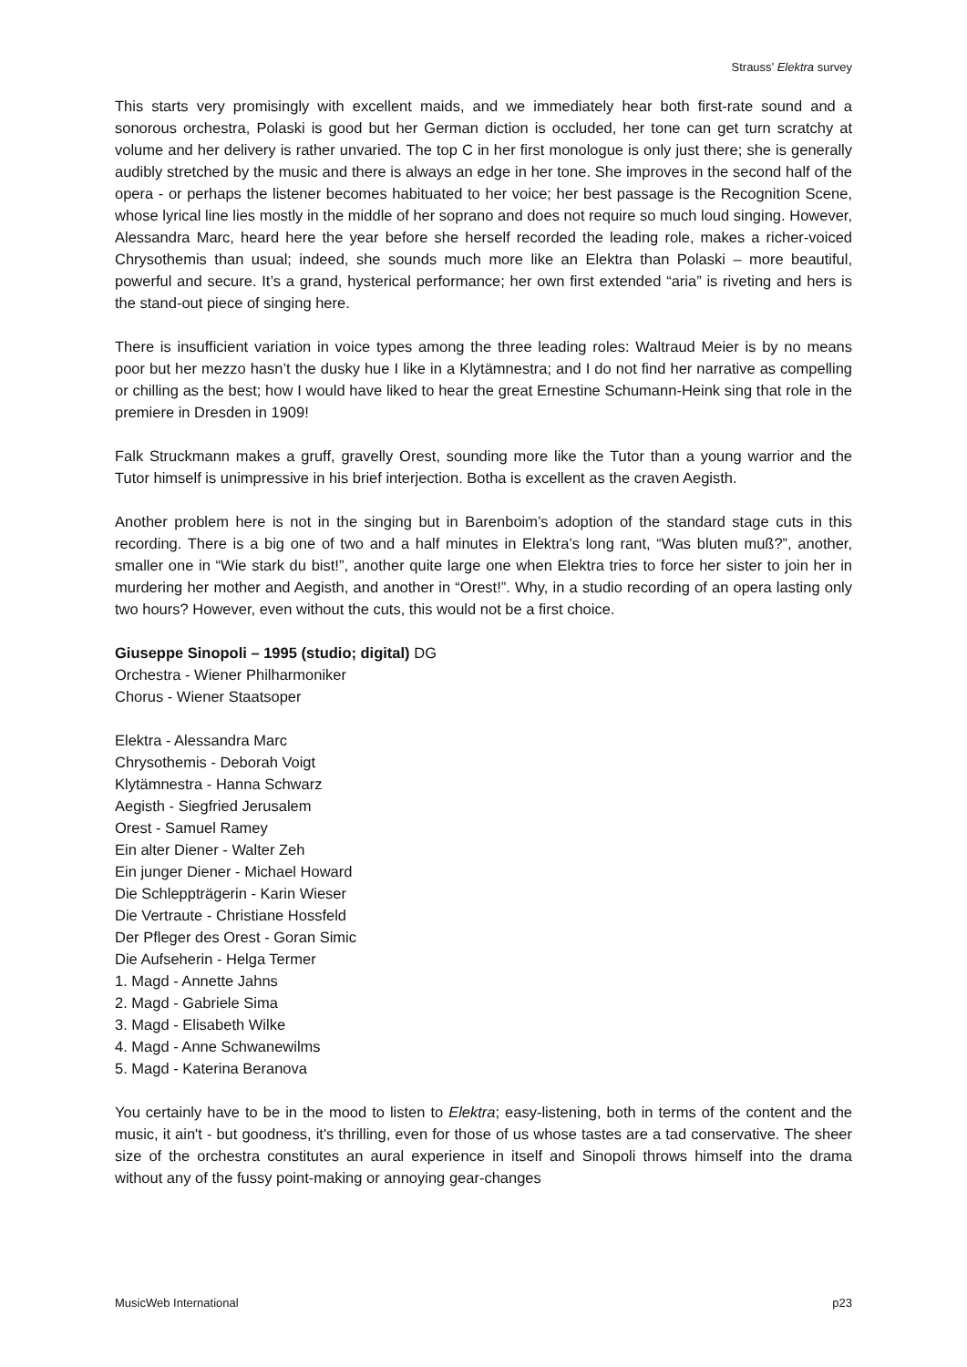Strauss’ Elektra survey
This starts very promisingly with excellent maids, and we immediately hear both first-rate sound and a sonorous orchestra, Polaski is good but her German diction is occluded, her tone can get turn scratchy at volume and her delivery is rather unvaried. The top C in her first monologue is only just there; she is generally audibly stretched by the music and there is always an edge in her tone. She improves in the second half of the opera - or perhaps the listener becomes habituated to her voice; her best passage is the Recognition Scene, whose lyrical line lies mostly in the middle of her soprano and does not require so much loud singing. However, Alessandra Marc, heard here the year before she herself recorded the leading role, makes a richer-voiced Chrysothemis than usual; indeed, she sounds much more like an Elektra than Polaski – more beautiful, powerful and secure. It’s a grand, hysterical performance; her own first extended “aria” is riveting and hers is the stand-out piece of singing here.
There is insufficient variation in voice types among the three leading roles: Waltraud Meier is by no means poor but her mezzo hasn’t the dusky hue I like in a Klytämnestra; and I do not find her narrative as compelling or chilling as the best; how I would have liked to hear the great Ernestine Schumann-Heink sing that role in the premiere in Dresden in 1909!
Falk Struckmann makes a gruff, gravelly Orest, sounding more like the Tutor than a young warrior and the Tutor himself is unimpressive in his brief interjection. Botha is excellent as the craven Aegisth.
Another problem here is not in the singing but in Barenboim’s adoption of the standard stage cuts in this recording. There is a big one of two and a half minutes in Elektra’s long rant, “Was bluten muß?”, another, smaller one in “Wie stark du bist!”, another quite large one when Elektra tries to force her sister to join her in murdering her mother and Aegisth, and another in “Orest!”. Why, in a studio recording of an opera lasting only two hours? However, even without the cuts, this would not be a first choice.
Giuseppe Sinopoli – 1995 (studio; digital) DG
Orchestra - Wiener Philharmoniker
Chorus - Wiener Staatsoper
Elektra - Alessandra Marc
Chrysothemis - Deborah Voigt
Klytämnestra - Hanna Schwarz
Aegisth - Siegfried Jerusalem
Orest - Samuel Ramey
Ein alter Diener - Walter Zeh
Ein junger Diener - Michael Howard
Die Schleppträgerin - Karin Wieser
Die Vertraute - Christiane Hossfeld
Der Pfleger des Orest - Goran Simic
Die Aufseherin - Helga Termer
1. Magd - Annette Jahns
2. Magd - Gabriele Sima
3. Magd - Elisabeth Wilke
4. Magd - Anne Schwanewilms
5. Magd - Katerina Beranova
You certainly have to be in the mood to listen to Elektra; easy-listening, both in terms of the content and the music, it ain't - but goodness, it's thrilling, even for those of us whose tastes are a tad conservative. The sheer size of the orchestra constitutes an aural experience in itself and Sinopoli throws himself into the drama without any of the fussy point-making or annoying gear-changes
MusicWeb International p23